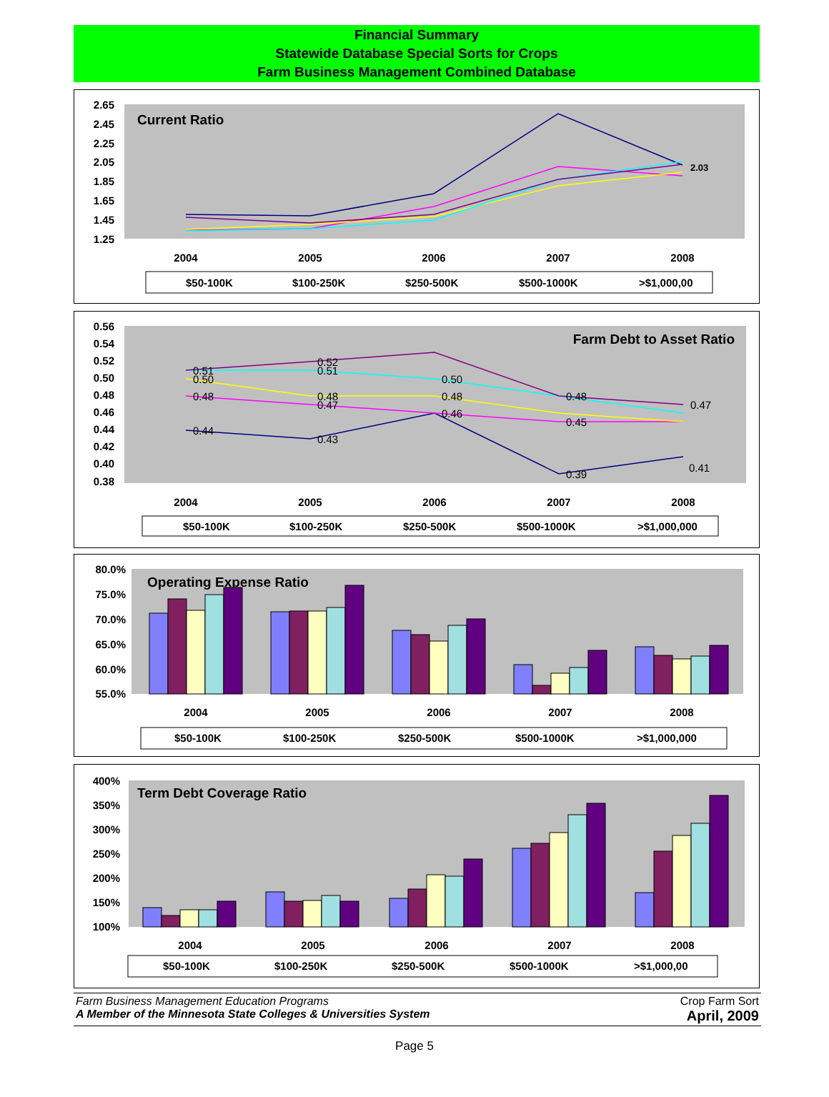Financial Summary
Statewide Database Special Sorts for Crops
Farm Business Management Combined Database
2.65
2.45
2.25
2.05
1.85
1.65
1.45
1.25
Current Ratio
2.03
2004
2005
2006
2007
2008
$50-100K
$100-250K
$250-500K
$500-1000K
>$1,000,00
0.56
0.54
0.52
0.50
0.48
0.46
0.44
0.42
0.40
0.38
Farm Debt to Asset Ratio
0.44
0.43
0.46
0.39
0.41
0.48
0.47
0.45
0.50
0.48
0.48
0.50
0.51
0.51
0.52
0.48
0.47
2004
2005
2006
2007
2008
$50-100K
$100-250K
$250-500K
$500-1000K
>$1,000,000
80.0%
75.0%
70.0%
65.0%
60.0%
55.0%
Operating Expense Ratio
2004
2005
2006
2007
2008
$50-100K
$100-250K
$250-500K
$500-1000K
>$1,000,000
400%
350%
300%
250%
200%
150%
100%
Term Debt Coverage Ratio
2004
2005
2006
2007
2008
$50-100K
$100-250K
$250-500K
$500-1000K
>$1,000,00
Farm Business Management Education Programs
A Member of the Minnesota State Colleges & Universities System
Crop Farm Sort
April, 2009
Page 5